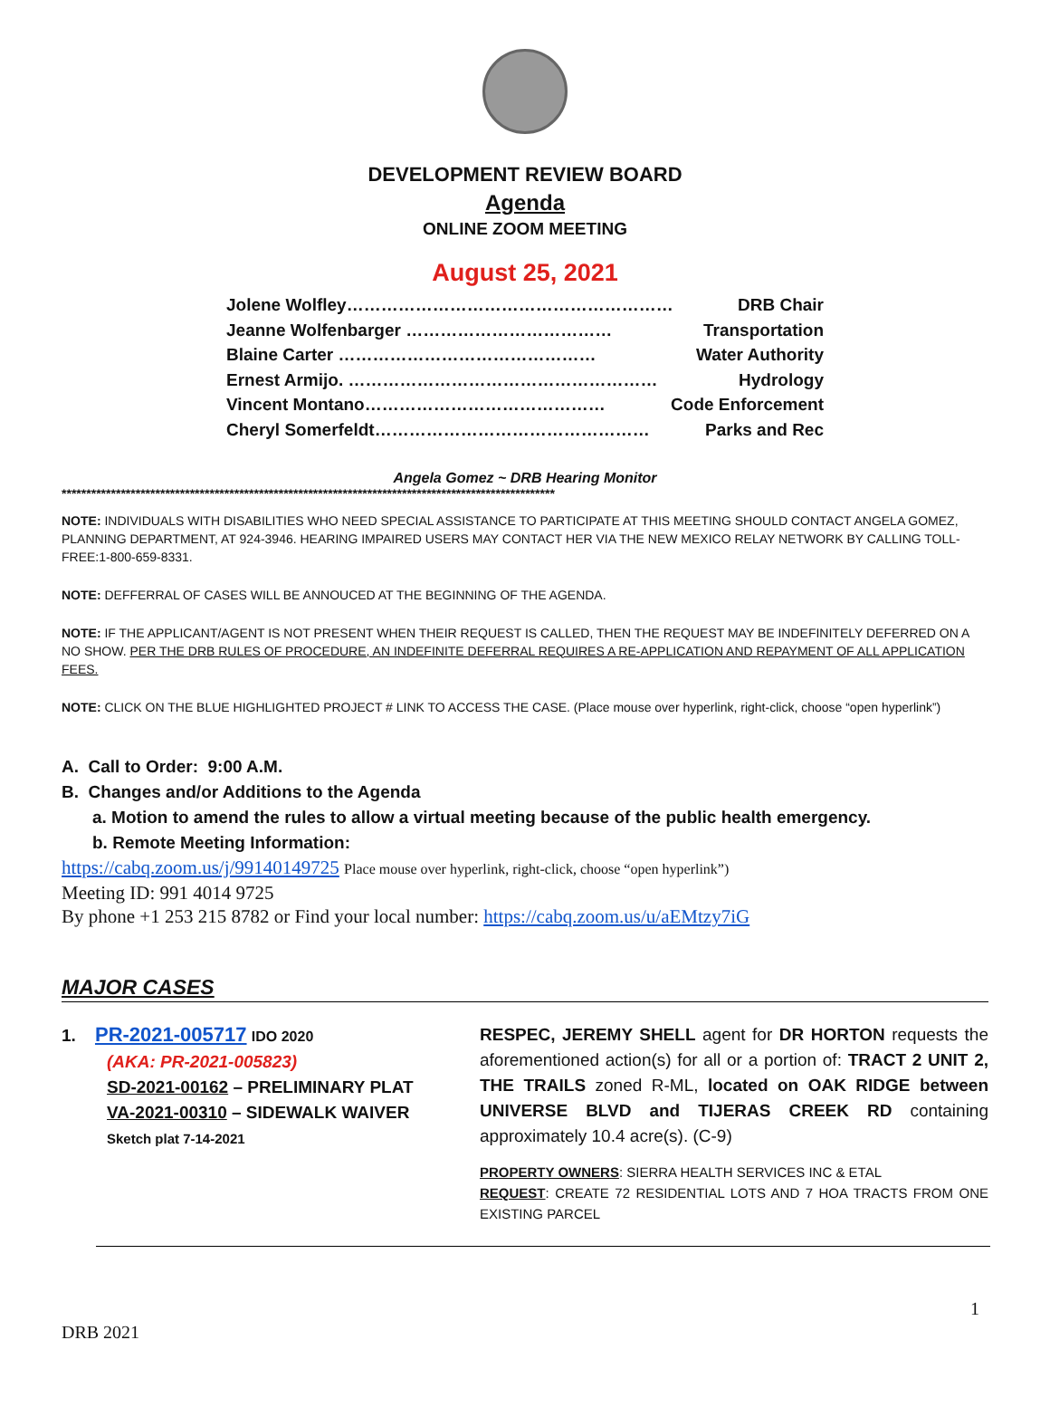DEVELOPMENT REVIEW BOARD
Agenda
ONLINE ZOOM MEETING
August 25, 2021
Jolene Wolfley………………………………………………… DRB Chair
Jeanne Wolfenbarger ……………………………… Transportation
Blaine Carter ……………………………………… Water Authority
Ernest Armijo. ……………………………………………… Hydrology
Vincent Montano…………………………………… Code Enforcement
Cheryl Somerfeldt………………………………………… Parks and Rec
Angela Gomez ~ DRB Hearing Monitor
****************************************************************************************************
NOTE: INDIVIDUALS WITH DISABILITIES WHO NEED SPECIAL ASSISTANCE TO PARTICIPATE AT THIS MEETING SHOULD CONTACT ANGELA GOMEZ, PLANNING DEPARTMENT, AT 924-3946. HEARING IMPAIRED USERS MAY CONTACT HER VIA THE NEW MEXICO RELAY NETWORK BY CALLING TOLL-FREE:1-800-659-8331.
NOTE: DEFFERRAL OF CASES WILL BE ANNOUCED AT THE BEGINNING OF THE AGENDA.
NOTE: IF THE APPLICANT/AGENT IS NOT PRESENT WHEN THEIR REQUEST IS CALLED, THEN THE REQUEST MAY BE INDEFINITELY DEFERRED ON A NO SHOW. PER THE DRB RULES OF PROCEDURE, AN INDEFINITE DEFERRAL REQUIRES A RE-APPLICATION AND REPAYMENT OF ALL APPLICATION FEES.
NOTE: CLICK ON THE BLUE HIGHLIGHTED PROJECT # LINK TO ACCESS THE CASE. (Place mouse over hyperlink, right-click, choose “open hyperlink”)
A. Call to Order: 9:00 A.M.
B. Changes and/or Additions to the Agenda
a. Motion to amend the rules to allow a virtual meeting because of the public health emergency.
b. Remote Meeting Information:
https://cabq.zoom.us/j/99140149725 Place mouse over hyperlink, right-click, choose “open hyperlink”)
Meeting ID: 991 4014 9725
By phone +1 253 215 8782 or Find your local number: https://cabq.zoom.us/u/aEMtzy7iG
MAJOR CASES
1. PR-2021-005717 IDO 2020
(AKA: PR-2021-005823)
SD-2021-00162 – PRELIMINARY PLAT
VA-2021-00310 – SIDEWALK WAIVER
Sketch plat 7-14-2021
RESPEC, JEREMY SHELL agent for DR HORTON requests the aforementioned action(s) for all or a portion of: TRACT 2 UNIT 2, THE TRAILS zoned R-ML, located on OAK RIDGE between UNIVERSE BLVD and TIJERAS CREEK RD containing approximately 10.4 acre(s). (C-9)
PROPERTY OWNERS: SIERRA HEALTH SERVICES INC & ETAL
REQUEST: CREATE 72 RESIDENTIAL LOTS AND 7 HOA TRACTS FROM ONE EXISTING PARCEL
1
DRB 2021